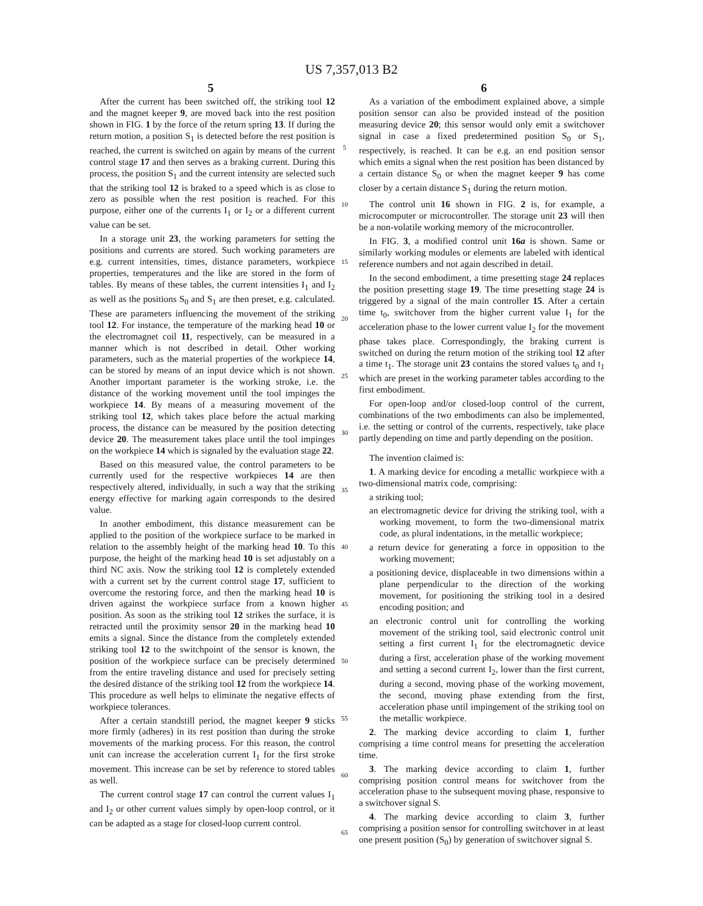US 7,357,013 B2
5 6
After the current has been switched off, the striking tool 12 and the magnet keeper 9, are moved back into the rest position shown in FIG. 1 by the force of the return spring 13. If during the return motion, a position S<sub>1</sub> is detected before the rest position is reached, the current is switched on again by means of the current control stage 17 and then serves as a braking current. During this process, the position S<sub>1</sub> and the current intensity are selected such that the striking tool 12 is braked to a speed which is as close to zero as possible when the rest position is reached. For this purpose, either one of the currents I<sub>1</sub> or I<sub>2</sub> or a different current value can be set.
In a storage unit 23, the working parameters for setting the positions and currents are stored. Such working parameters are e.g. current intensities, times, distance parameters, workpiece properties, temperatures and the like are stored in the form of tables. By means of these tables, the current intensities I<sub>1</sub> and I<sub>2</sub> as well as the positions S<sub>0</sub> and S<sub>1</sub> are then preset, e.g. calculated. These are parameters influencing the movement of the striking tool 12. For instance, the temperature of the marking head 10 or the electromagnet coil 11, respectively, can be measured in a manner which is not described in detail. Other working parameters, such as the material properties of the workpiece 14, can be stored by means of an input device which is not shown. Another important parameter is the working stroke, i.e. the distance of the working movement until the tool impinges the workpiece 14. By means of a measuring movement of the striking tool 12, which takes place before the actual marking process, the distance can be measured by the position detecting device 20. The measurement takes place until the tool impinges on the workpiece 14 which is signaled by the evaluation stage 22.
Based on this measured value, the control parameters to be currently used for the respective workpieces 14 are then respectively altered, individually, in such a way that the striking energy effective for marking again corresponds to the desired value.
In another embodiment, this distance measurement can be applied to the position of the workpiece surface to be marked in relation to the assembly height of the marking head 10. To this purpose, the height of the marking head 10 is set adjustably on a third NC axis. Now the striking tool 12 is completely extended with a current set by the current control stage 17, sufficient to overcome the restoring force, and then the marking head 10 is driven against the workpiece surface from a known higher position. As soon as the striking tool 12 strikes the surface, it is retracted until the proximity sensor 20 in the marking head 10 emits a signal. Since the distance from the completely extended striking tool 12 to the switchpoint of the sensor is known, the position of the workpiece surface can be precisely determined from the entire traveling distance and used for precisely setting the desired distance of the striking tool 12 from the workpiece 14. This procedure as well helps to eliminate the negative effects of workpiece tolerances.
After a certain standstill period, the magnet keeper 9 sticks more firmly (adheres) in its rest position than during the stroke movements of the marking process. For this reason, the control unit can increase the acceleration current I<sub>1</sub> for the first stroke movement. This increase can be set by reference to stored tables as well.
The current control stage 17 can control the current values I<sub>1</sub> and I<sub>2</sub> or other current values simply by open-loop control, or it can be adapted as a stage for closed-loop current control.
5
10
15
20
25
30
35
40
45
50
55
60
65
As a variation of the embodiment explained above, a simple position sensor can also be provided instead of the position measuring device 20; this sensor would only emit a switchover signal in case a fixed predetermined position S<sub>0</sub> or S<sub>1</sub>, respectively, is reached. It can be e.g. an end position sensor which emits a signal when the rest position has been distanced by a certain distance S<sub>0</sub> or when the magnet keeper 9 has come closer by a certain distance S<sub>1</sub> during the return motion.
The control unit 16 shown in FIG. 2 is, for example, a microcomputer or microcontroller. The storage unit 23 will then be a non-volatile working memory of the microcontroller.
In FIG. 3, a modified control unit 16a is shown. Same or similarly working modules or elements are labeled with identical reference numbers and not again described in detail.
In the second embodiment, a time presetting stage 24 replaces the position presetting stage 19. The time presetting stage 24 is triggered by a signal of the main controller 15. After a certain time t<sub>0</sub>, switchover from the higher current value I<sub>1</sub> for the acceleration phase to the lower current value I<sub>2</sub> for the movement phase takes place. Correspondingly, the braking current is switched on during the return motion of the striking tool 12 after a time t<sub>1</sub>. The storage unit 23 contains the stored values t<sub>0</sub> and t<sub>1</sub> which are preset in the working parameter tables according to the first embodiment.
For open-loop and/or closed-loop control of the current, combinations of the two embodiments can also be implemented, i.e. the setting or control of the currents, respectively, take place partly depending on time and partly depending on the position.
The invention claimed is:
1. A marking device for encoding a metallic workpiece with a two-dimensional matrix code, comprising:
a striking tool;
an electromagnetic device for driving the striking tool, with a working movement, to form the two-dimensional matrix code, as plural indentations, in the metallic workpiece;
a return device for generating a force in opposition to the working movement;
a positioning device, displaceable in two dimensions within a plane perpendicular to the direction of the working movement, for positioning the striking tool in a desired encoding position; and
an electronic control unit for controlling the working movement of the striking tool, said electronic control unit setting a first current I<sub>1</sub> for the electromagnetic device during a first, acceleration phase of the working movement and setting a second current I<sub>2</sub>, lower than the first current, during a second, moving phase of the working movement, the second, moving phase extending from the first, acceleration phase until impingement of the striking tool on the metallic workpiece.
2. The marking device according to claim 1, further comprising a time control means for presetting the acceleration time.
3. The marking device according to claim 1, further comprising position control means for switchover from the acceleration phase to the subsequent moving phase, responsive to a switchover signal S.
4. The marking device according to claim 3, further comprising a position sensor for controlling switchover in at least one present position (S<sub>0</sub>) by generation of switchover signal S.